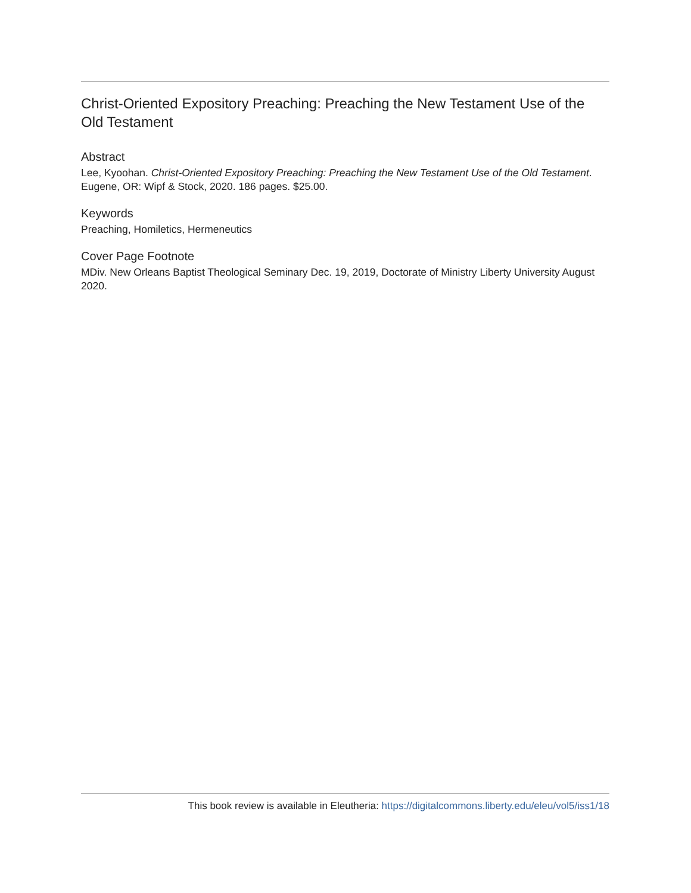Christ-Oriented Expository Preaching: Preaching the New Testament Use of the Old Testament
Abstract
Lee, Kyoohan. Christ-Oriented Expository Preaching: Preaching the New Testament Use of the Old Testament. Eugene, OR: Wipf & Stock, 2020. 186 pages. $25.00.
Keywords
Preaching, Homiletics, Hermeneutics
Cover Page Footnote
MDiv. New Orleans Baptist Theological Seminary Dec. 19, 2019, Doctorate of Ministry Liberty University August 2020.
This book review is available in Eleutheria: https://digitalcommons.liberty.edu/eleu/vol5/iss1/18